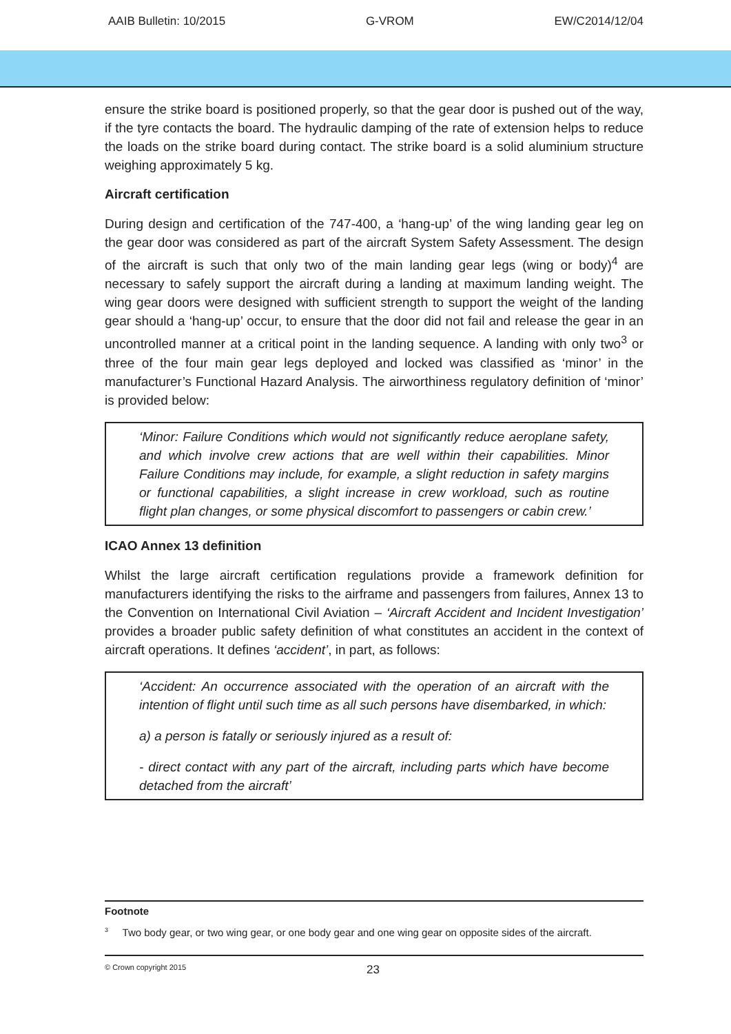AAIB Bulletin: 10/2015 G-VROM EW/C2014/12/04
ensure the strike board is positioned properly, so that the gear door is pushed out of the way, if the tyre contacts the board. The hydraulic damping of the rate of extension helps to reduce the loads on the strike board during contact. The strike board is a solid aluminium structure weighing approximately 5 kg.
Aircraft certification
During design and certification of the 747-400, a ‘hang-up’ of the wing landing gear leg on the gear door was considered as part of the aircraft System Safety Assessment. The design of the aircraft is such that only two of the main landing gear legs (wing or body)<sup>4</sup> are necessary to safely support the aircraft during a landing at maximum landing weight. The wing gear doors were designed with sufficient strength to support the weight of the landing gear should a ‘hang-up’ occur, to ensure that the door did not fail and release the gear in an uncontrolled manner at a critical point in the landing sequence. A landing with only two<sup>3</sup> or three of the four main gear legs deployed and locked was classified as ‘minor’ in the manufacturer’s Functional Hazard Analysis. The airworthiness regulatory definition of ‘minor’ is provided below:
‘Minor: Failure Conditions which would not significantly reduce aeroplane safety, and which involve crew actions that are well within their capabilities. Minor Failure Conditions may include, for example, a slight reduction in safety margins or functional capabilities, a slight increase in crew workload, such as routine flight plan changes, or some physical discomfort to passengers or cabin crew.’
ICAO Annex 13 definition
Whilst the large aircraft certification regulations provide a framework definition for manufacturers identifying the risks to the airframe and passengers from failures, Annex 13 to the Convention on International Civil Aviation – ‘Aircraft Accident and Incident Investigation’ provides a broader public safety definition of what constitutes an accident in the context of aircraft operations. It defines ‘accident’, in part, as follows:
‘Accident: An occurrence associated with the operation of an aircraft with the intention of flight until such time as all such persons have disembarked, in which:
a) a person is fatally or seriously injured as a result of:
- direct contact with any part of the aircraft, including parts which have become detached from the aircraft’
Footnote
<sup>3</sup> Two body gear, or two wing gear, or one body gear and one wing gear on opposite sides of the aircraft.
© Crown copyright 2015 23